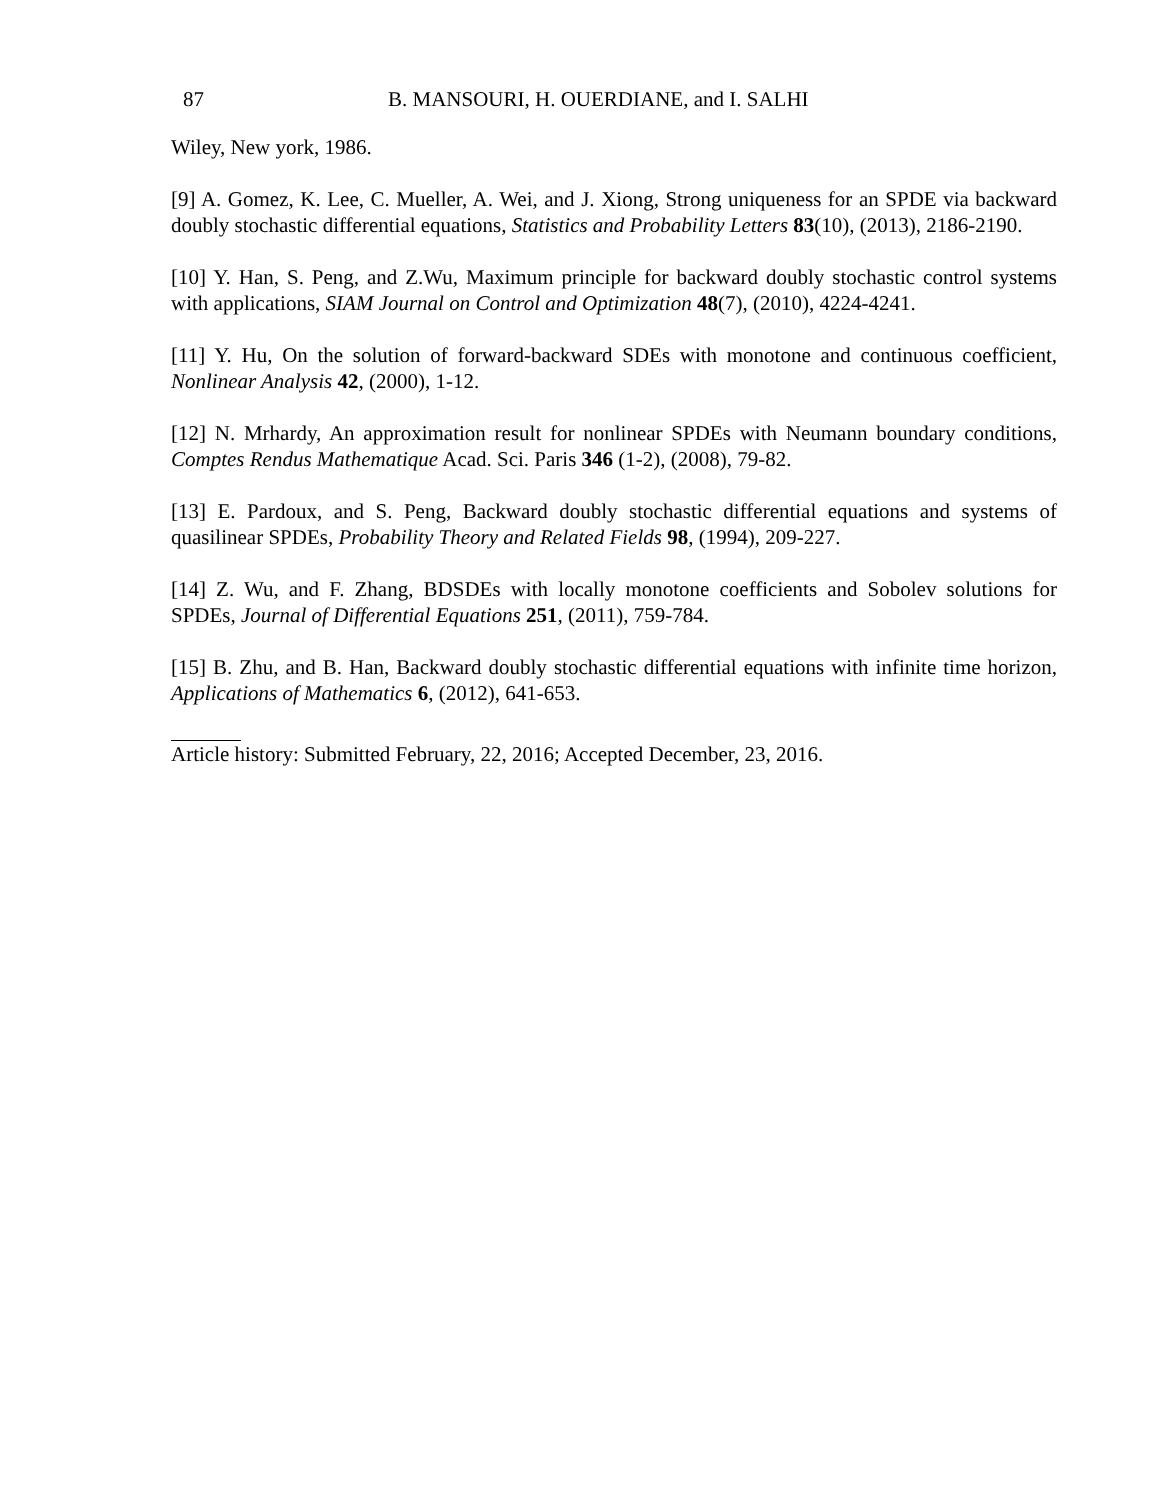87 B. MANSOURI, H. OUERDIANE, and I. SALHI
Wiley, New york, 1986.
[9] A. Gomez, K. Lee, C. Mueller, A. Wei, and J. Xiong, Strong uniqueness for an SPDE via backward doubly stochastic differential equations, Statistics and Probability Letters 83(10), (2013), 2186-2190.
[10] Y. Han, S. Peng, and Z.Wu, Maximum principle for backward doubly stochastic control systems with applications, SIAM Journal on Control and Optimization 48(7), (2010), 4224-4241.
[11] Y. Hu, On the solution of forward-backward SDEs with monotone and continuous coefficient, Nonlinear Analysis 42, (2000), 1-12.
[12] N. Mrhardy, An approximation result for nonlinear SPDEs with Neumann boundary conditions, Comptes Rendus Mathematique Acad. Sci. Paris 346 (1-2), (2008), 79-82.
[13] E. Pardoux, and S. Peng, Backward doubly stochastic differential equations and systems of quasilinear SPDEs, Probability Theory and Related Fields 98, (1994), 209-227.
[14] Z. Wu, and F. Zhang, BDSDEs with locally monotone coefficients and Sobolev solutions for SPDEs, Journal of Differential Equations 251, (2011), 759-784.
[15] B. Zhu, and B. Han, Backward doubly stochastic differential equations with infinite time horizon, Applications of Mathematics 6, (2012), 641-653.
Article history: Submitted February, 22, 2016; Accepted December, 23, 2016.